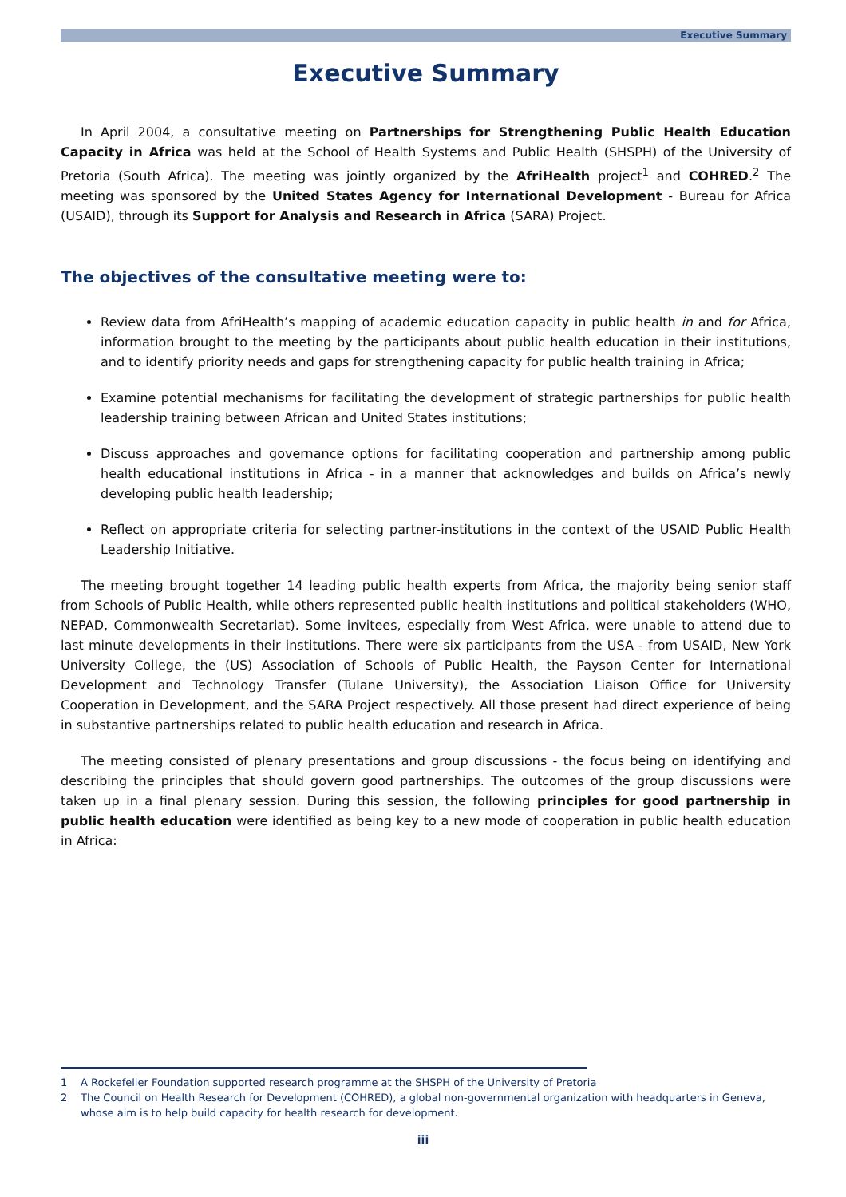Executive Summary
Executive Summary
In April 2004, a consultative meeting on Partnerships for Strengthening Public Health Education Capacity in Africa was held at the School of Health Systems and Public Health (SHSPH) of the University of Pretoria (South Africa). The meeting was jointly organized by the AfriHealth project<sup>1</sup> and COHRED.<sup>2</sup> The meeting was sponsored by the United States Agency for International Development - Bureau for Africa (USAID), through its Support for Analysis and Research in Africa (SARA) Project.
The objectives of the consultative meeting were to:
Review data from AfriHealth’s mapping of academic education capacity in public health in and for Africa, information brought to the meeting by the participants about public health education in their institutions, and to identify priority needs and gaps for strengthening capacity for public health training in Africa;
Examine potential mechanisms for facilitating the development of strategic partnerships for public health leadership training between African and United States institutions;
Discuss approaches and governance options for facilitating cooperation and partnership among public health educational institutions in Africa - in a manner that acknowledges and builds on Africa’s newly developing public health leadership;
Reflect on appropriate criteria for selecting partner-institutions in the context of the USAID Public Health Leadership Initiative.
The meeting brought together 14 leading public health experts from Africa, the majority being senior staff from Schools of Public Health, while others represented public health institutions and political stakeholders (WHO, NEPAD, Commonwealth Secretariat). Some invitees, especially from West Africa, were unable to attend due to last minute developments in their institutions. There were six participants from the USA - from USAID, New York University College, the (US) Association of Schools of Public Health, the Payson Center for International Development and Technology Transfer (Tulane University), the Association Liaison Office for University Cooperation in Development, and the SARA Project respectively. All those present had direct experience of being in substantive partnerships related to public health education and research in Africa.
The meeting consisted of plenary presentations and group discussions - the focus being on identifying and describing the principles that should govern good partnerships. The outcomes of the group discussions were taken up in a final plenary session. During this session, the following principles for good partnership in public health education were identified as being key to a new mode of cooperation in public health education in Africa:
1 A Rockefeller Foundation supported research programme at the SHSPH of the University of Pretoria
2 The Council on Health Research for Development (COHRED), a global non-governmental organization with headquarters in Geneva, whose aim is to help build capacity for health research for development.
iii